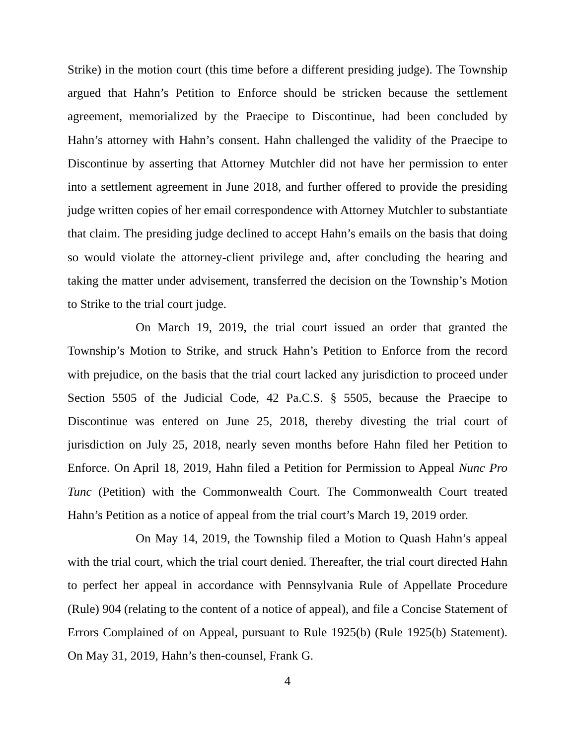Strike) in the motion court (this time before a different presiding judge). The Township argued that Hahn’s Petition to Enforce should be stricken because the settlement agreement, memorialized by the Praecipe to Discontinue, had been concluded by Hahn’s attorney with Hahn’s consent. Hahn challenged the validity of the Praecipe to Discontinue by asserting that Attorney Mutchler did not have her permission to enter into a settlement agreement in June 2018, and further offered to provide the presiding judge written copies of her email correspondence with Attorney Mutchler to substantiate that claim. The presiding judge declined to accept Hahn’s emails on the basis that doing so would violate the attorney-client privilege and, after concluding the hearing and taking the matter under advisement, transferred the decision on the Township’s Motion to Strike to the trial court judge.
On March 19, 2019, the trial court issued an order that granted the Township’s Motion to Strike, and struck Hahn’s Petition to Enforce from the record with prejudice, on the basis that the trial court lacked any jurisdiction to proceed under Section 5505 of the Judicial Code, 42 Pa.C.S. § 5505, because the Praecipe to Discontinue was entered on June 25, 2018, thereby divesting the trial court of jurisdiction on July 25, 2018, nearly seven months before Hahn filed her Petition to Enforce. On April 18, 2019, Hahn filed a Petition for Permission to Appeal Nunc Pro Tunc (Petition) with the Commonwealth Court. The Commonwealth Court treated Hahn’s Petition as a notice of appeal from the trial court’s March 19, 2019 order.
On May 14, 2019, the Township filed a Motion to Quash Hahn’s appeal with the trial court, which the trial court denied. Thereafter, the trial court directed Hahn to perfect her appeal in accordance with Pennsylvania Rule of Appellate Procedure (Rule) 904 (relating to the content of a notice of appeal), and file a Concise Statement of Errors Complained of on Appeal, pursuant to Rule 1925(b) (Rule 1925(b) Statement). On May 31, 2019, Hahn’s then-counsel, Frank G.
4